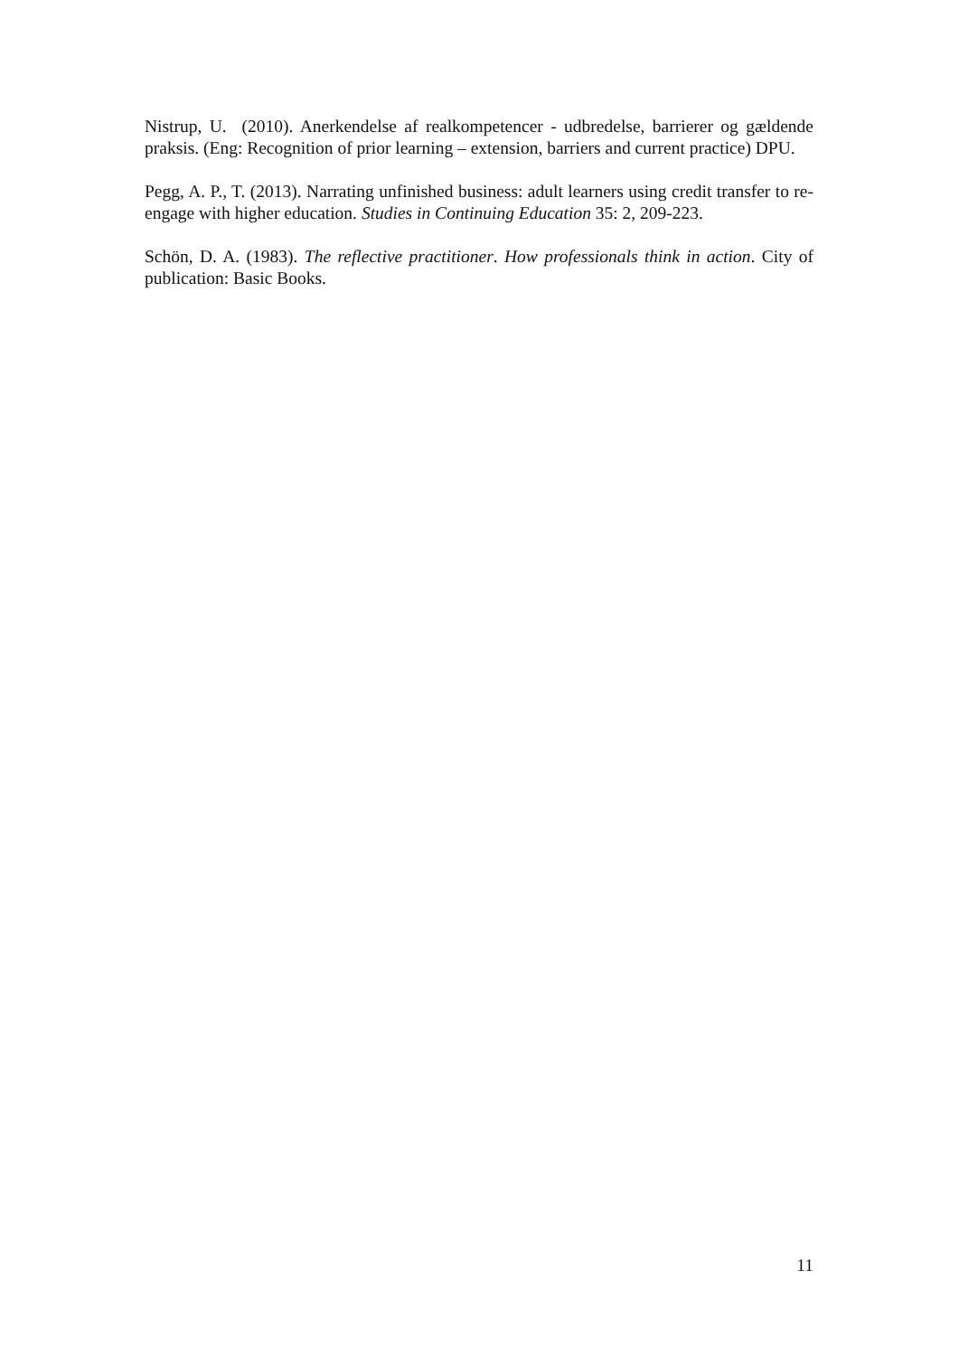Nistrup, U. (2010). Anerkendelse af realkompetencer - udbredelse, barrierer og gældende praksis. (Eng: Recognition of prior learning – extension, barriers and current practice) DPU.
Pegg, A. P., T. (2013). Narrating unfinished business: adult learners using credit transfer to re-engage with higher education. Studies in Continuing Education 35: 2, 209-223.
Schön, D. A. (1983). The reflective practitioner. How professionals think in action. City of publication: Basic Books.
11